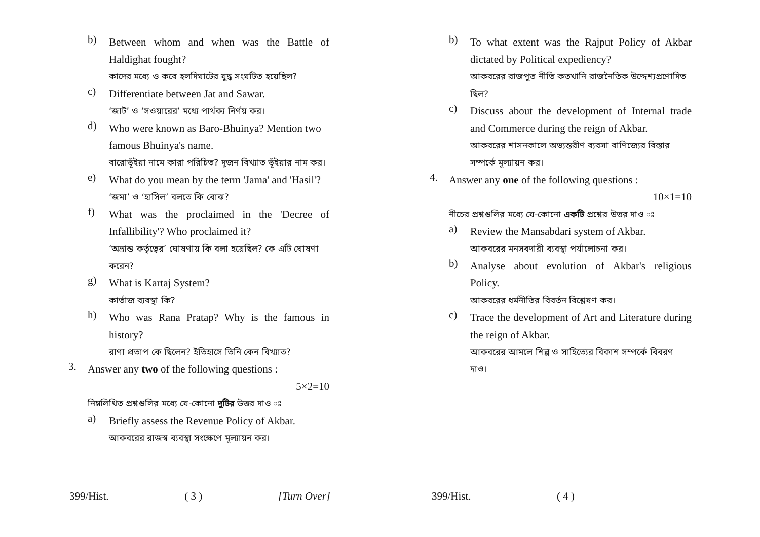b)
Between whom and when was the Battle of Haldighat fought?
কাদের মধ্যে ও কবে হলদিঘাটের যুদ্ধ সংঘটিত হয়েছিল?
c)
Differentiate between Jat and Sawar.
‘জাট’ ও ‘সওয়ারের’ মধ্যে পার্থক্য নির্ণয় কর।
d)
Who were known as Baro-Bhuinya? Mention two famous Bhuinya's name.
বারোভূঁইয়া নামে কারা পরিচিত? দুজন বিখ্যাত ভূঁইয়ার নাম কর।
e)
What do you mean by the term 'Jama' and 'Hasil'?
‘জমা’ ও ‘হাসিল’ বলতে কি বোঝ?
f)
What was the proclaimed in the 'Decree of Infallibility'? Who proclaimed it?
‘অভ্রান্ত কর্তৃত্বের’ ঘোষণায় কি বলা হয়েছিল? কে এটি ঘোষণা করেন?
g)
What is Kartaj System?
কার্তাজ ব্যবস্থা কি?
h)
Who was Rana Pratap? Why is the famous in history?
রাণা প্রতাপ কে ছিলেন? ইতিহাসে তিনি কেন বিখ্যাত?
3.
Answer any two of the following questions :
5×2=10
নিম্নলিখিত প্রশ্নগুলির মধ্যে যে-কোনো দুটির উত্তর দাও ঃ
a)
Briefly assess the Revenue Policy of Akbar.
আকবরের রাজস্ব ব্যবস্থা সংক্ষেপে মূল্যায়ন কর।
399/Hist. ( 3 ) [Turn Over]
b)
To what extent was the Rajput Policy of Akbar dictated by Political expediency?
আকবরের রাজপুত নীতি কতখানি রাজনৈতিক উদ্দেশ্যপ্রণোদিত ছিল?
c)
Discuss about the development of Internal trade and Commerce during the reign of Akbar.
আকবরের শাসনকালে অভ্যন্তরীণ ব্যবসা বাণিজ্যের বিস্তার সম্পর্কে মূল্যায়ন কর।
4.
Answer any one of the following questions :
10×1=10
নীচের প্রশ্নগুলির মধ্যে যে-কোনো একটি প্রশ্নের উত্তর দাও ঃ
a)
Review the Mansabdari system of Akbar.
আকবরের মনসবদারী ব্যবস্থা পর্যালোচনা কর।
b)
Analyse about evolution of Akbar's religious Policy.
আকবরের ধর্মনীতির বিবর্তন বিশ্লেষণ কর।
c)
Trace the development of Art and Literature during the reign of Akbar.
আকবরের আমলে শিল্প ও সাহিত্যের বিকাশ সম্পর্কে বিবরণ দাও।
399/Hist. ( 4 )